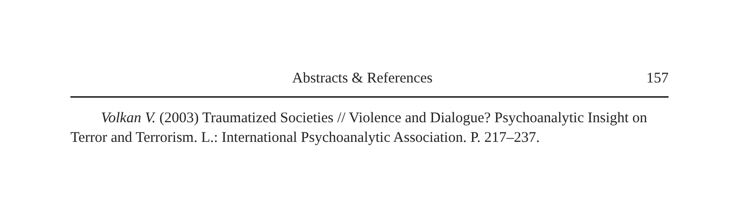Abstracts & References 157
Volkan V. (2003) Traumatized Societies // Violence and Dialogue? Psychoanalytic Insight on Terror and Terrorism. L.: International Psychoanalytic Association. P. 217–237.